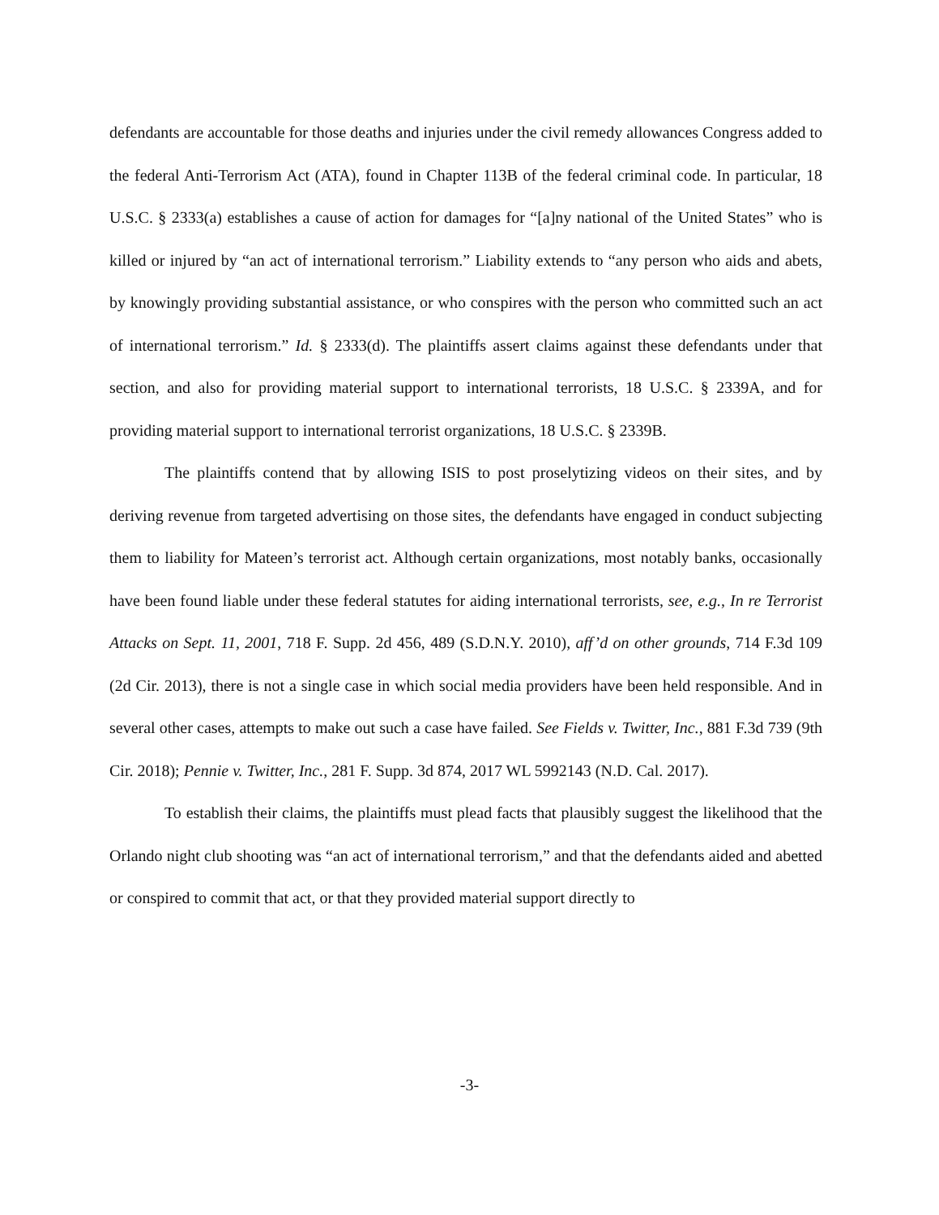defendants are accountable for those deaths and injuries under the civil remedy allowances Congress added to the federal Anti-Terrorism Act (ATA), found in Chapter 113B of the federal criminal code. In particular, 18 U.S.C. § 2333(a) establishes a cause of action for damages for “[a]ny national of the United States” who is killed or injured by “an act of international terrorism.” Liability extends to “any person who aids and abets, by knowingly providing substantial assistance, or who conspires with the person who committed such an act of international terrorism.” Id. § 2333(d). The plaintiffs assert claims against these defendants under that section, and also for providing material support to international terrorists, 18 U.S.C. § 2339A, and for providing material support to international terrorist organizations, 18 U.S.C. § 2339B.
The plaintiffs contend that by allowing ISIS to post proselytizing videos on their sites, and by deriving revenue from targeted advertising on those sites, the defendants have engaged in conduct subjecting them to liability for Mateen’s terrorist act. Although certain organizations, most notably banks, occasionally have been found liable under these federal statutes for aiding international terrorists, see, e.g., In re Terrorist Attacks on Sept. 11, 2001, 718 F. Supp. 2d 456, 489 (S.D.N.Y. 2010), aff’d on other grounds, 714 F.3d 109 (2d Cir. 2013), there is not a single case in which social media providers have been held responsible. And in several other cases, attempts to make out such a case have failed. See Fields v. Twitter, Inc., 881 F.3d 739 (9th Cir. 2018); Pennie v. Twitter, Inc., 281 F. Supp. 3d 874, 2017 WL 5992143 (N.D. Cal. 2017).
To establish their claims, the plaintiffs must plead facts that plausibly suggest the likelihood that the Orlando night club shooting was “an act of international terrorism,” and that the defendants aided and abetted or conspired to commit that act, or that they provided material support directly to
-3-